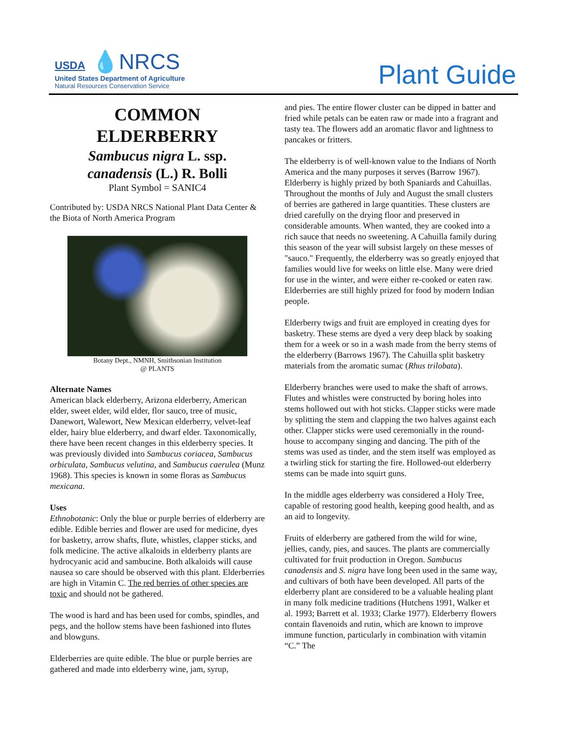USDA 💧NRCS
United States Department of Agriculture
Natural Resources Conservation Service
Plant Guide
COMMON
ELDERBERRY
Sambucus nigra L. ssp.
canadensis (L.) R. Bolli
Plant Symbol = SANIC4
Contributed by: USDA NRCS National Plant Data Center & the Biota of North America Program
Botany Dept., NMNH, Smithsonian Institution
@ PLANTS
Alternate Names
American black elderberry, Arizona elderberry, American elder, sweet elder, wild elder, flor sauco, tree of music, Danewort, Walewort, New Mexican elderberry, velvet-leaf elder, hairy blue elderberry, and dwarf elder. Taxonomically, there have been recent changes in this elderberry species. It was previously divided into Sambucus coriacea, Sambucus orbiculata, Sambucus velutina, and Sambucus caerulea (Munz 1968). This species is known in some floras as Sambucus mexicana.
Uses
Ethnobotanic: Only the blue or purple berries of elderberry are edible. Edible berries and flower are used for medicine, dyes for basketry, arrow shafts, flute, whistles, clapper sticks, and folk medicine. The active alkaloids in elderberry plants are hydrocyanic acid and sambucine. Both alkaloids will cause nausea so care should be observed with this plant. Elderberries are high in Vitamin C. The red berries of other species are toxic and should not be gathered.
The wood is hard and has been used for combs, spindles, and pegs, and the hollow stems have been fashioned into flutes and blowguns.
Elderberries are quite edible. The blue or purple berries are gathered and made into elderberry wine, jam, syrup,
and pies. The entire flower cluster can be dipped in batter and fried while petals can be eaten raw or made into a fragrant and tasty tea. The flowers add an aromatic flavor and lightness to pancakes or fritters.
The elderberry is of well-known value to the Indians of North America and the many purposes it serves (Barrow 1967). Elderberry is highly prized by both Spaniards and Cahuillas. Throughout the months of July and August the small clusters of berries are gathered in large quantities. These clusters are dried carefully on the drying floor and preserved in considerable amounts. When wanted, they are cooked into a rich sauce that needs no sweetening. A Cahuilla family during this season of the year will subsist largely on these messes of "sauco." Frequently, the elderberry was so greatly enjoyed that families would live for weeks on little else. Many were dried for use in the winter, and were either re-cooked or eaten raw. Elderberries are still highly prized for food by modern Indian people.
Elderberry twigs and fruit are employed in creating dyes for basketry. These stems are dyed a very deep black by soaking them for a week or so in a wash made from the berry stems of the elderberry (Barrows 1967). The Cahuilla split basketry materials from the aromatic sumac (Rhus trilobata).
Elderberry branches were used to make the shaft of arrows. Flutes and whistles were constructed by boring holes into stems hollowed out with hot sticks. Clapper sticks were made by splitting the stem and clapping the two halves against each other. Clapper sticks were used ceremonially in the round-house to accompany singing and dancing. The pith of the stems was used as tinder, and the stem itself was employed as a twirling stick for starting the fire. Hollowed-out elderberry stems can be made into squirt guns.
In the middle ages elderberry was considered a Holy Tree, capable of restoring good health, keeping good health, and as an aid to longevity.
Fruits of elderberry are gathered from the wild for wine, jellies, candy, pies, and sauces. The plants are commercially cultivated for fruit production in Oregon. Sambucus canadensis and S. nigra have long been used in the same way, and cultivars of both have been developed. All parts of the elderberry plant are considered to be a valuable healing plant in many folk medicine traditions (Hutchens 1991, Walker et al. 1993; Barrett et al. 1933; Clarke 1977). Elderberry flowers contain flavenoids and rutin, which are known to improve immune function, particularly in combination with vitamin “C.” The